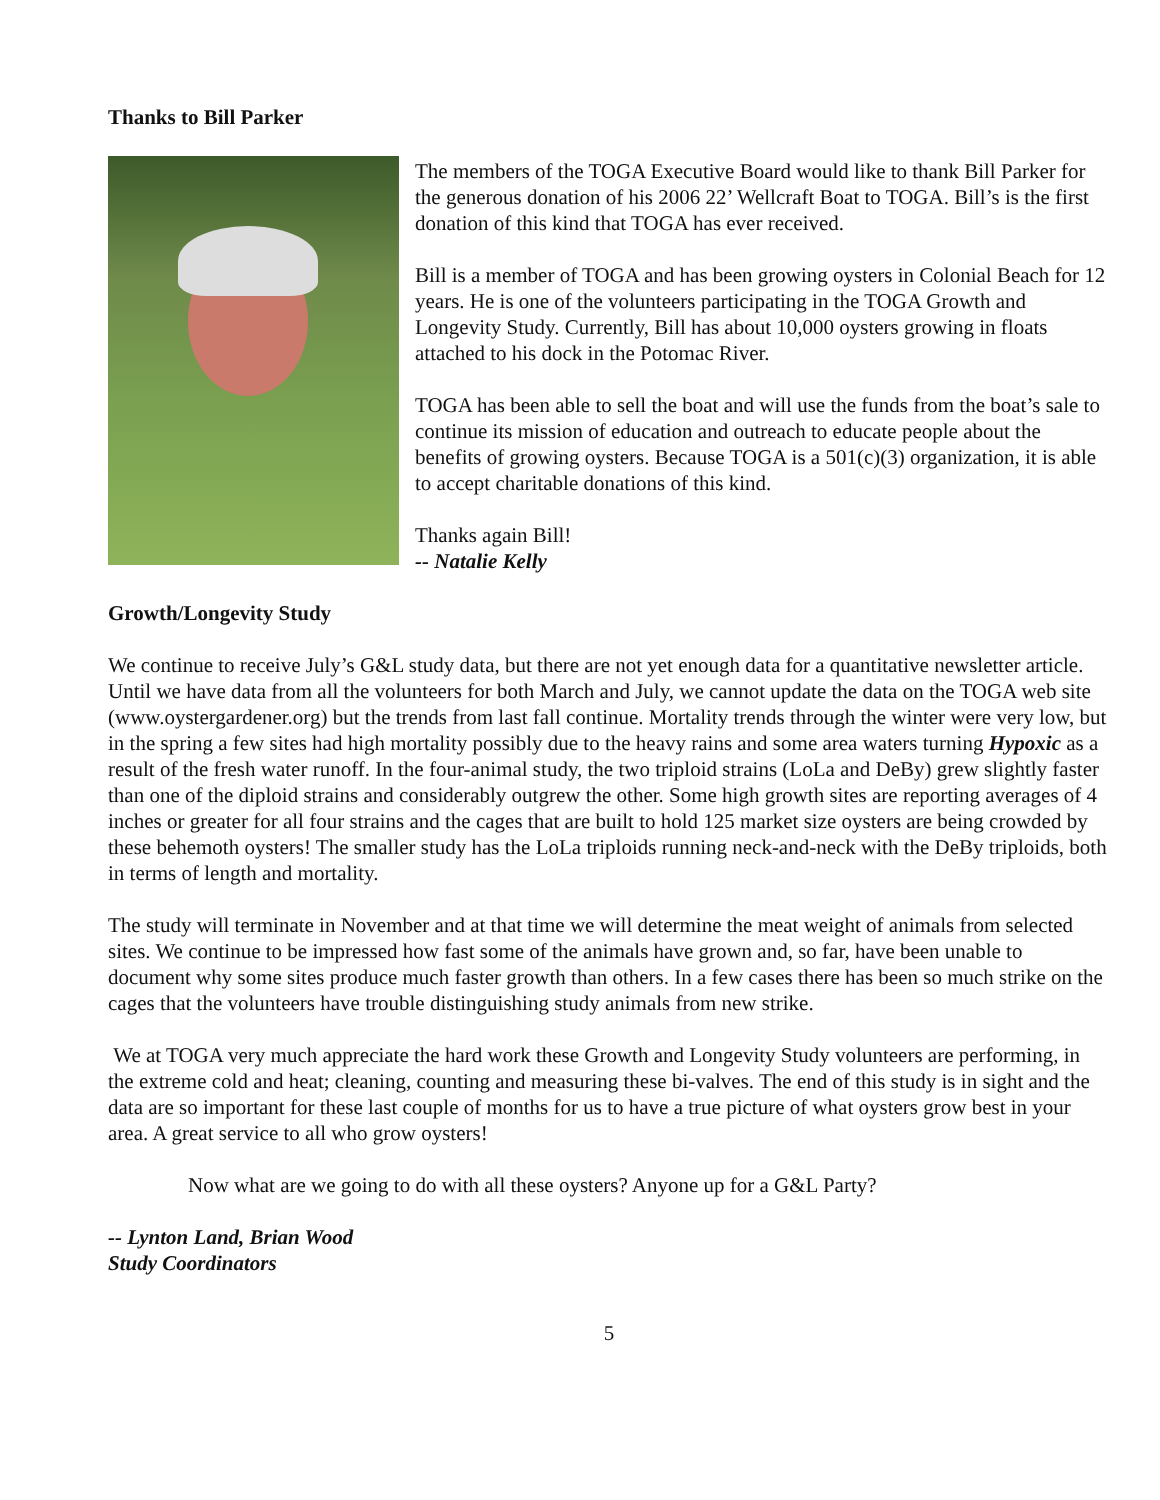Thanks to Bill Parker
The members of the TOGA Executive Board would like to thank Bill Parker for the generous donation of his 2006 22’ Wellcraft Boat to TOGA. Bill’s is the first donation of this kind that TOGA has ever received.
Bill is a member of TOGA and has been growing oysters in Colonial Beach for 12 years. He is one of the volunteers participating in the TOGA Growth and Longevity Study. Currently, Bill has about 10,000 oysters growing in floats attached to his dock in the Potomac River.
TOGA has been able to sell the boat and will use the funds from the boat’s sale to continue its mission of education and outreach to educate people about the benefits of growing oysters. Because TOGA is a 501(c)(3) organization, it is able to accept charitable donations of this kind.
Thanks again Bill!
-- Natalie Kelly
Growth/Longevity Study
We continue to receive July’s G&L study data, but there are not yet enough data for a quantitative newsletter article. Until we have data from all the volunteers for both March and July, we cannot update the data on the TOGA web site (www.oystergardener.org) but the trends from last fall continue. Mortality trends through the winter were very low, but in the spring a few sites had high mortality possibly due to the heavy rains and some area waters turning Hypoxic as a result of the fresh water runoff. In the four-animal study, the two triploid strains (LoLa and DeBy) grew slightly faster than one of the diploid strains and considerably outgrew the other. Some high growth sites are reporting averages of 4 inches or greater for all four strains and the cages that are built to hold 125 market size oysters are being crowded by these behemoth oysters! The smaller study has the LoLa triploids running neck-and-neck with the DeBy triploids, both in terms of length and mortality.
The study will terminate in November and at that time we will determine the meat weight of animals from selected sites. We continue to be impressed how fast some of the animals have grown and, so far, have been unable to document why some sites produce much faster growth than others. In a few cases there has been so much strike on the cages that the volunteers have trouble distinguishing study animals from new strike.
We at TOGA very much appreciate the hard work these Growth and Longevity Study volunteers are performing, in the extreme cold and heat; cleaning, counting and measuring these bi-valves. The end of this study is in sight and the data are so important for these last couple of months for us to have a true picture of what oysters grow best in your area. A great service to all who grow oysters!
Now what are we going to do with all these oysters? Anyone up for a G&L Party?
-- Lynton Land, Brian Wood
Study Coordinators
5